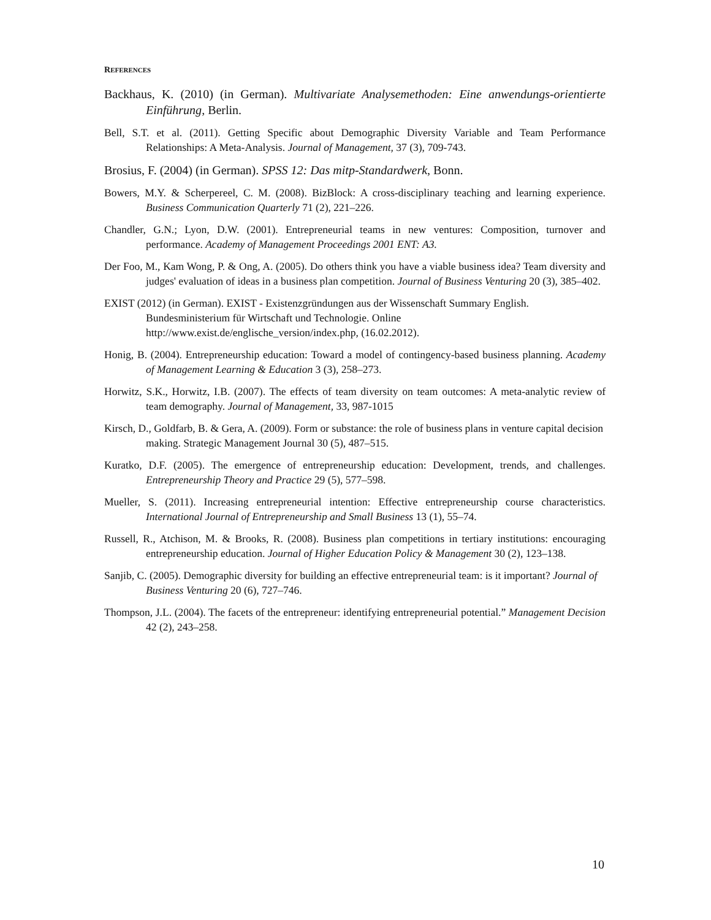REFERENCES
Backhaus, K. (2010) (in German). Multivariate Analysemethoden: Eine anwendungs-orientierte Einführung, Berlin.
Bell, S.T. et al. (2011). Getting Specific about Demographic Diversity Variable and Team Performance Relationships: A Meta-Analysis. Journal of Management, 37 (3), 709-743.
Brosius, F. (2004) (in German). SPSS 12: Das mitp-Standardwerk, Bonn.
Bowers, M.Y. & Scherpereel, C. M. (2008). BizBlock: A cross-disciplinary teaching and learning experience. Business Communication Quarterly 71 (2), 221–226.
Chandler, G.N.; Lyon, D.W. (2001). Entrepreneurial teams in new ventures: Composition, turnover and performance. Academy of Management Proceedings 2001 ENT: A3.
Der Foo, M., Kam Wong, P. & Ong, A. (2005). Do others think you have a viable business idea? Team diversity and judges' evaluation of ideas in a business plan competition. Journal of Business Venturing 20 (3), 385–402.
EXIST (2012) (in German). EXIST - Existenzgründungen aus der Wissenschaft Summary English. Bundesministerium für Wirtschaft und Technologie. Online http://www.exist.de/englische_version/index.php, (16.02.2012).
Honig, B. (2004). Entrepreneurship education: Toward a model of contingency-based business planning. Academy of Management Learning & Education 3 (3), 258–273.
Horwitz, S.K., Horwitz, I.B. (2007). The effects of team diversity on team outcomes: A meta-analytic review of team demography. Journal of Management, 33, 987-1015
Kirsch, D., Goldfarb, B. & Gera, A. (2009). Form or substance: the role of business plans in venture capital decision making. Strategic Management Journal 30 (5), 487–515.
Kuratko, D.F. (2005). The emergence of entrepreneurship education: Development, trends, and challenges. Entrepreneurship Theory and Practice 29 (5), 577–598.
Mueller, S. (2011). Increasing entrepreneurial intention: Effective entrepreneurship course characteristics. International Journal of Entrepreneurship and Small Business 13 (1), 55–74.
Russell, R., Atchison, M. & Brooks, R. (2008). Business plan competitions in tertiary institutions: encouraging entrepreneurship education. Journal of Higher Education Policy & Management 30 (2), 123–138.
Sanjib, C. (2005). Demographic diversity for building an effective entrepreneurial team: is it important? Journal of Business Venturing 20 (6), 727–746.
Thompson, J.L. (2004). The facets of the entrepreneur: identifying entrepreneurial potential.” Management Decision 42 (2), 243–258.
10